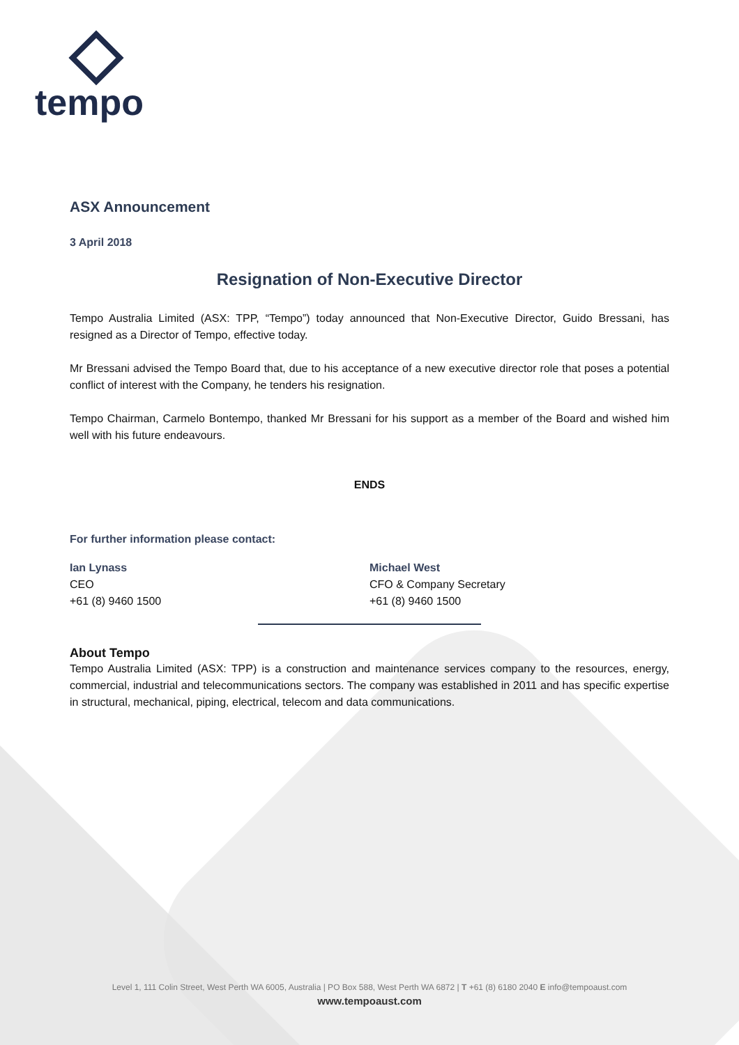tempo
ASX Announcement
3 April 2018
Resignation of Non-Executive Director
Tempo Australia Limited (ASX: TPP, “Tempo”) today announced that Non-Executive Director, Guido Bressani, has resigned as a Director of Tempo, effective today.
Mr Bressani advised the Tempo Board that, due to his acceptance of a new executive director role that poses a potential conflict of interest with the Company, he tenders his resignation.
Tempo Chairman, Carmelo Bontempo, thanked Mr Bressani for his support as a member of the Board and wished him well with his future endeavours.
ENDS
For further information please contact:
Ian Lynass
CEO
+61 (8) 9460 1500
Michael West
CFO & Company Secretary
+61 (8) 9460 1500
About Tempo
Tempo Australia Limited (ASX: TPP) is a construction and maintenance services company to the resources, energy, commercial, industrial and telecommunications sectors. The company was established in 2011 and has specific expertise in structural, mechanical, piping, electrical, telecom and data communications.
Level 1, 111 Colin Street, West Perth WA 6005, Australia | PO Box 588, West Perth WA 6872 | T +61 (8) 6180 2040 E info@tempoaust.com
www.tempoaust.com